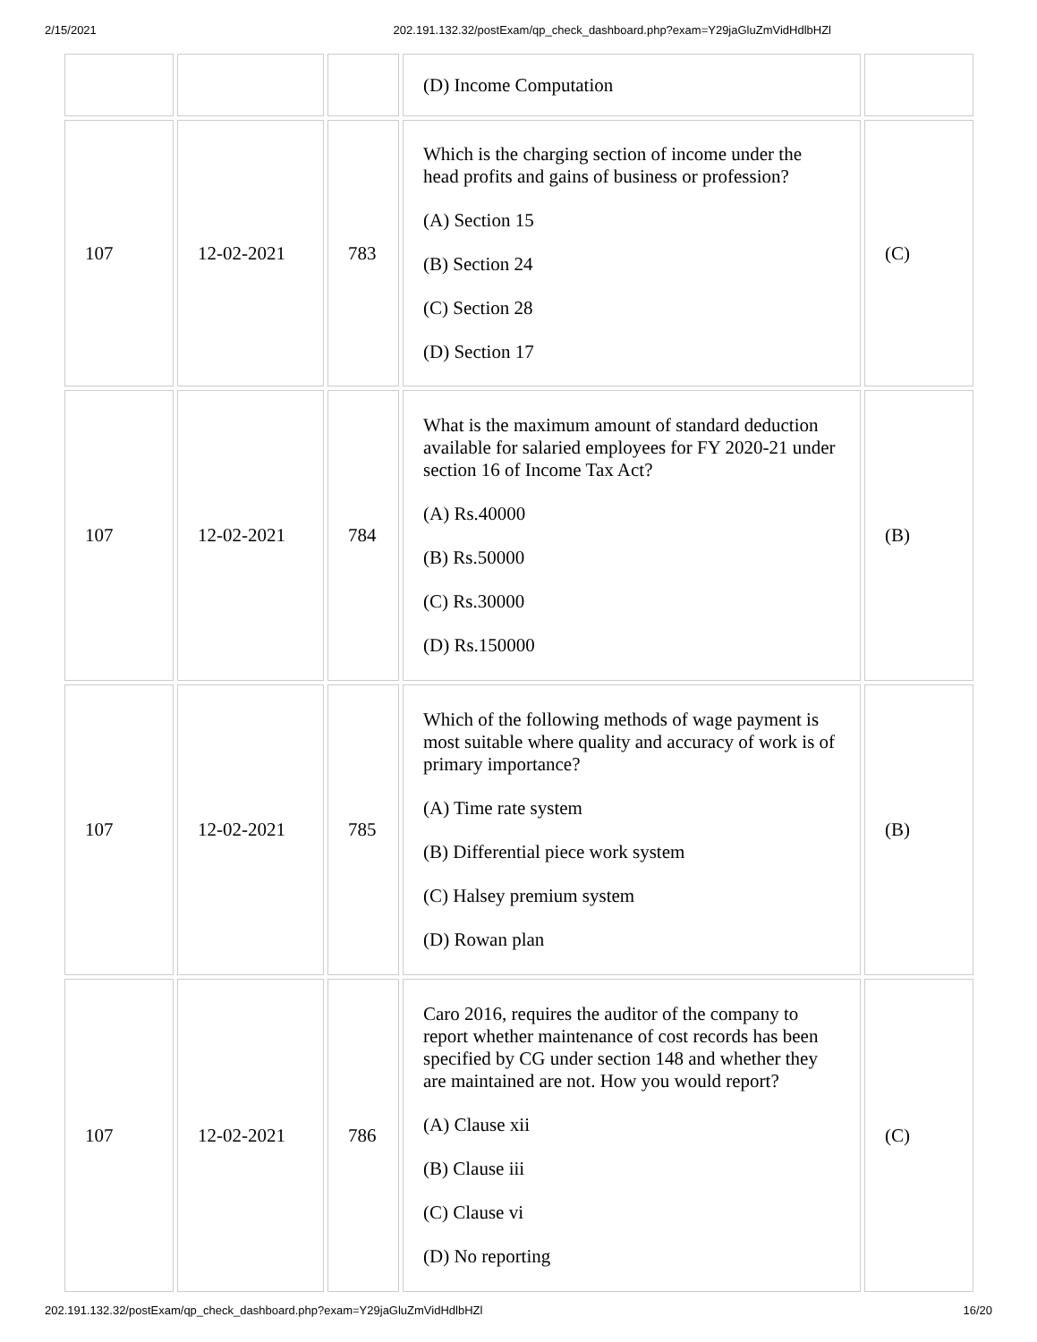2/15/2021 202.191.132.32/postExam/qp_check_dashboard.php?exam=Y29jaGluZmVidHdlbHZl
| | | | (D) Income Computation | |
| 107 | 12-02-2021 | 783 | Which is the charging section of income under the head profits and gains of business or profession? (A) Section 15 (B) Section 24 (C) Section 28 (D) Section 17 | (C) |
| 107 | 12-02-2021 | 784 | What is the maximum amount of standard deduction available for salaried employees for FY 2020-21 under section 16 of Income Tax Act? (A) Rs.40000 (B) Rs.50000 (C) Rs.30000 (D) Rs.150000 | (B) |
| 107 | 12-02-2021 | 785 | Which of the following methods of wage payment is most suitable where quality and accuracy of work is of primary importance? (A) Time rate system (B) Differential piece work system (C) Halsey premium system (D) Rowan plan | (B) |
| 107 | 12-02-2021 | 786 | Caro 2016, requires the auditor of the company to report whether maintenance of cost records has been specified by CG under section 148 and whether they are maintained are not. How you would report? (A) Clause xii (B) Clause iii (C) Clause vi (D) No reporting | (C) |
202.191.132.32/postExam/qp_check_dashboard.php?exam=Y29jaGluZmVidHdlbHZl 16/20